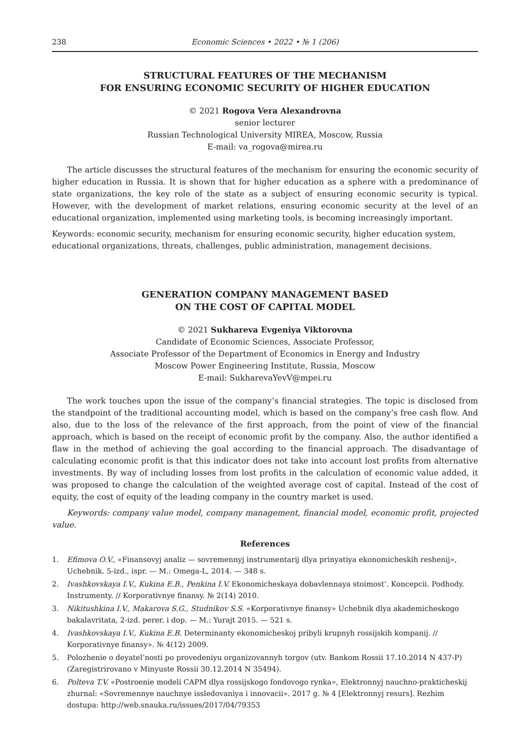238 Economic Sciences • 2022 • № 1 (206)
STRUCTURAL FEATURES OF THE MECHANISM
FOR ENSURING ECONOMIC SECURITY OF HIGHER EDUCATION
© 2021 Rogova Vera Alexandrovna
senior lecturer
Russian Technological University MIREA, Moscow, Russia
E-mail: va_rogova@mirea.ru
The article discusses the structural features of the mechanism for ensuring the economic security of higher education in Russia. It is shown that for higher education as a sphere with a predominance of state organizations, the key role of the state as a subject of ensuring economic security is typical. However, with the development of market relations, ensuring economic security at the level of an educational organization, implemented using marketing tools, is becoming increasingly important.
Keywords: economic security, mechanism for ensuring economic security, higher education system, educational organizations, threats, challenges, public administration, management decisions.
GENERATION COMPANY MANAGEMENT BASED
ON THE COST OF CAPITAL MODEL
© 2021 Sukhareva Evgeniya Viktorovna
Candidate of Economic Sciences, Associate Professor,
Associate Professor of the Department of Economics in Energy and Industry
Moscow Power Engineering Institute, Russia, Moscow
E-mail: SukharevaYevV@mpei.ru
The work touches upon the issue of the company’s financial strategies. The topic is disclosed from the standpoint of the traditional accounting model, which is based on the company’s free cash flow. And also, due to the loss of the relevance of the first approach, from the point of view of the financial approach, which is based on the receipt of economic profit by the company. Also, the author identified a flaw in the method of achieving the goal according to the financial approach. The disadvantage of calculating economic profit is that this indicator does not take into account lost profits from alternative investments. By way of including losses from lost profits in the calculation of economic value added, it was proposed to change the calculation of the weighted average cost of capital. Instead of the cost of equity, the cost of equity of the leading company in the country market is used.
Keywords: company value model, company management, financial model, economic profit, projected value.
References
1. Efimova O.V., «Finansovyj analiz — sovremennyj instrumentarij dlya prinyatiya ekonomicheskih reshenij», Uchebnik. 5-izd., ispr. — M.: Omega-L, 2014. — 348 s.
2. Ivashkovskaya I.V., Kukina E.B., Penkina I.V. Ekonomicheskaya dobavlennaya stoimost’. Koncepcii. Podhody. Instrumenty. // Korporativnye finansy. № 2(14) 2010.
3. Nikitushkina I.V., Makarova S.G., Studnikov S.S. «Korporativnye finansy» Uchebnik dlya akademicheskogo bakalavritata, 2-izd. perer. i dop. — M.: Yurajt 2015. — 521 s.
4. Ivashkovskaya I.V., Kukina E.B. Determinanty ekonomicheskoj pribyli krupnyh rossijskih kompanij. // Korporativnye finansy». № 4(12) 2009.
5. Polozhenie o deyatel’nosti po provedeniyu organizovannyh torgov (utv. Bankom Rossii 17.10.2014 N 437-P) (Zaregistrirovano v Minyuste Rossii 30.12.2014 N 35494).
6. Polteva T.V. «Postroenie modeli CAPM dlya rossijskogo fondovogo rynka», Elektronnyj nauchno-prakticheskij zhurnal: «Sovremennye nauchnye issledovaniya i innovacii». 2017 g. № 4 [Elektronnyj resurs]. Rezhim dostupa: http://web.snauka.ru/issues/2017/04/79353